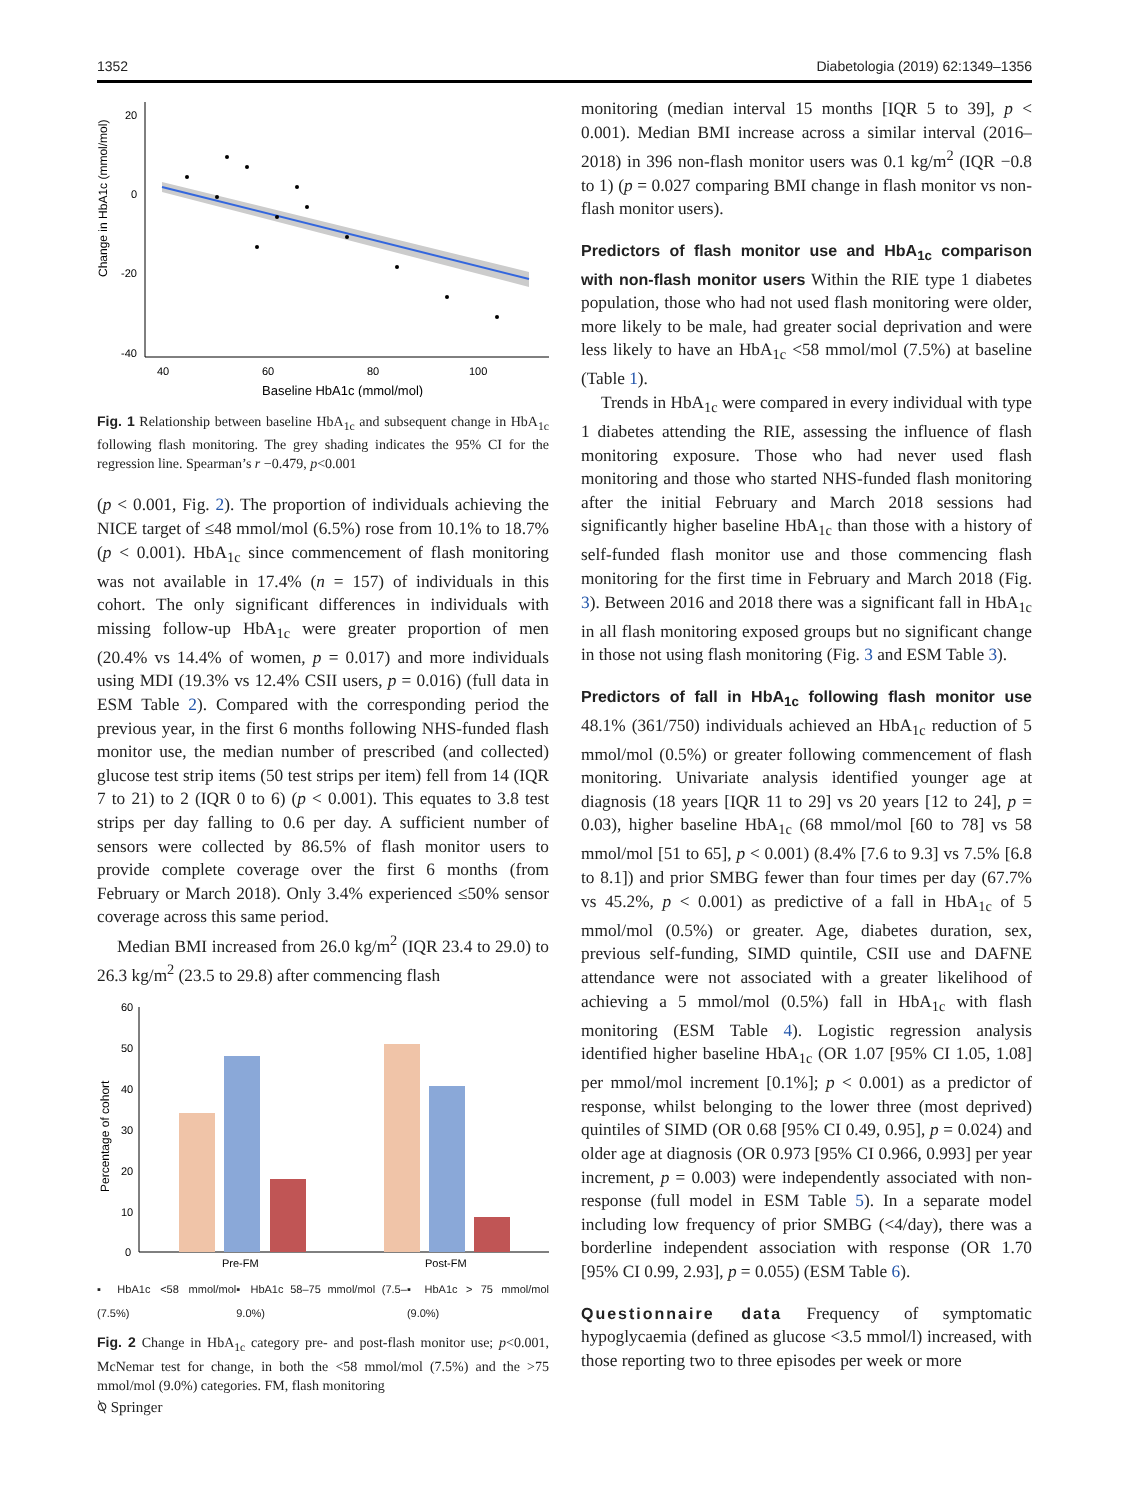1352 Diabetologia (2019) 62:1349–1356
Change in HbA1c (mmol/mol)
20
0
-20
-40
40
60
80
100
Baseline HbA1c (mmol/mol)
Fig. 1 Relationship between baseline HbA<sub>1c</sub> and subsequent change in HbA<sub>1c</sub> following flash monitoring. The grey shading indicates the 95% CI for the regression line. Spearman’s r −0.479, p<0.001
(p < 0.001, Fig. 2). The proportion of individuals achieving the NICE target of ≤48 mmol/mol (6.5%) rose from 10.1% to 18.7% (p < 0.001). HbA<sub>1c</sub> since commencement of flash monitoring was not available in 17.4% (n = 157) of individuals in this cohort. The only significant differences in individuals with missing follow-up HbA<sub>1c</sub> were greater proportion of men (20.4% vs 14.4% of women, p = 0.017) and more individuals using MDI (19.3% vs 12.4% CSII users, p = 0.016) (full data in ESM Table 2). Compared with the corresponding period the previous year, in the first 6 months following NHS-funded flash monitor use, the median number of prescribed (and collected) glucose test strip items (50 test strips per item) fell from 14 (IQR 7 to 21) to 2 (IQR 0 to 6) (p < 0.001). This equates to 3.8 test strips per day falling to 0.6 per day. A sufficient number of sensors were collected by 86.5% of flash monitor users to provide complete coverage over the first 6 months (from February or March 2018). Only 3.4% experienced ≤50% sensor coverage across this same period.
Median BMI increased from 26.0 kg/m<sup>2</sup> (IQR 23.4 to 29.0) to 26.3 kg/m<sup>2</sup> (23.5 to 29.8) after commencing flash
Percentage of cohort
60
50
40
30
20
10
0
Pre-FM
Post-FM
▪ HbA1c <58 mmol/mol (7.5%) ▪ HbA1c 58–75 mmol/mol (7.5–9.0%) ▪ HbA1c > 75 mmol/mol (9.0%)
Fig. 2 Change in HbA<sub>1c</sub> category pre- and post-flash monitor use; p<0.001, McNemar test for change, in both the <58 mmol/mol (7.5%) and the >75 mmol/mol (9.0%) categories. FM, flash monitoring
monitoring (median interval 15 months [IQR 5 to 39], p < 0.001). Median BMI increase across a similar interval (2016–2018) in 396 non-flash monitor users was 0.1 kg/m<sup>2</sup> (IQR −0.8 to 1) (p = 0.027 comparing BMI change in flash monitor vs non-flash monitor users).
Predictors of flash monitor use and HbA<sub>1c</sub> comparison with non-flash monitor users
Within the RIE type 1 diabetes population, those who had not used flash monitoring were older, more likely to be male, had greater social deprivation and were less likely to have an HbA<sub>1c</sub> <58 mmol/mol (7.5%) at baseline (Table 1).
Trends in HbA<sub>1c</sub> were compared in every individual with type 1 diabetes attending the RIE, assessing the influence of flash monitoring exposure. Those who had never used flash monitoring and those who started NHS-funded flash monitoring after the initial February and March 2018 sessions had significantly higher baseline HbA<sub>1c</sub> than those with a history of self-funded flash monitor use and those commencing flash monitoring for the first time in February and March 2018 (Fig. 3). Between 2016 and 2018 there was a significant fall in HbA<sub>1c</sub> in all flash monitoring exposed groups but no significant change in those not using flash monitoring (Fig. 3 and ESM Table 3).
Predictors of fall in HbA<sub>1c</sub> following flash monitor use
48.1% (361/750) individuals achieved an HbA<sub>1c</sub> reduction of 5 mmol/mol (0.5%) or greater following commencement of flash monitoring. Univariate analysis identified younger age at diagnosis (18 years [IQR 11 to 29] vs 20 years [12 to 24], p = 0.03), higher baseline HbA<sub>1c</sub> (68 mmol/mol [60 to 78] vs 58 mmol/mol [51 to 65], p < 0.001) (8.4% [7.6 to 9.3] vs 7.5% [6.8 to 8.1]) and prior SMBG fewer than four times per day (67.7% vs 45.2%, p < 0.001) as predictive of a fall in HbA<sub>1c</sub> of 5 mmol/mol (0.5%) or greater. Age, diabetes duration, sex, previous self-funding, SIMD quintile, CSII use and DAFNE attendance were not associated with a greater likelihood of achieving a 5 mmol/mol (0.5%) fall in HbA<sub>1c</sub> with flash monitoring (ESM Table 4). Logistic regression analysis identified higher baseline HbA<sub>1c</sub> (OR 1.07 [95% CI 1.05, 1.08] per mmol/mol increment [0.1%]; p < 0.001) as a predictor of response, whilst belonging to the lower three (most deprived) quintiles of SIMD (OR 0.68 [95% CI 0.49, 0.95], p = 0.024) and older age at diagnosis (OR 0.973 [95% CI 0.966, 0.993] per year increment, p = 0.003) were independently associated with non-response (full model in ESM Table 5). In a separate model including low frequency of prior SMBG (<4/day), there was a borderline independent association with response (OR 1.70 [95% CI 0.99, 2.93], p = 0.055) (ESM Table 6).
Questionnaire data
Frequency of symptomatic hypoglycaemia (defined as glucose <3.5 mmol/l) increased, with those reporting two to three episodes per week or more
⍉ Springer